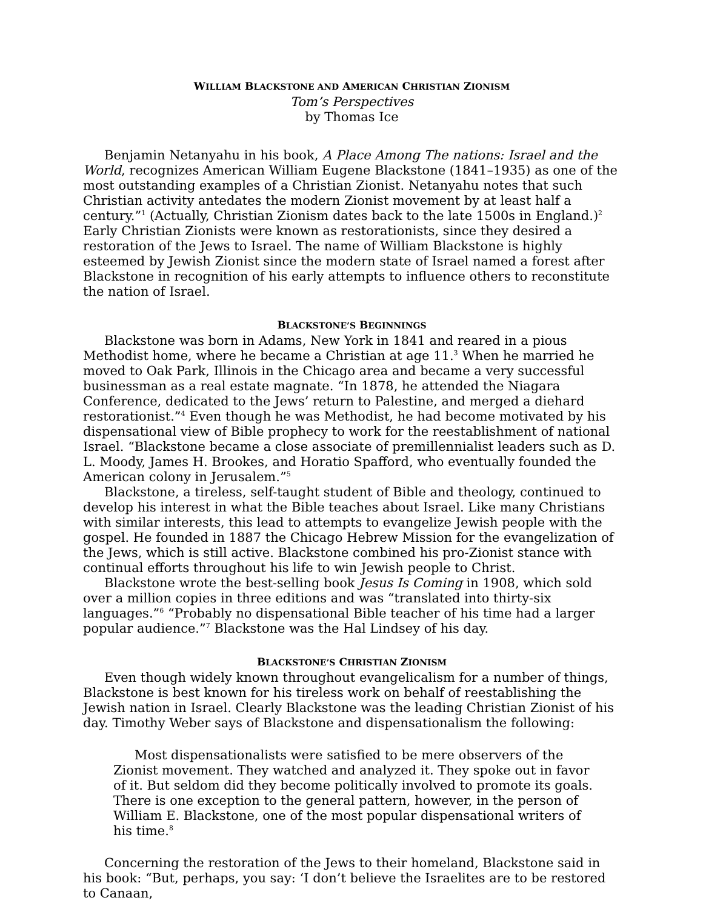WILLIAM BLACKSTONE AND AMERICAN CHRISTIAN ZIONISM
Tom’s Perspectives
by Thomas Ice
Benjamin Netanyahu in his book, A Place Among The nations: Israel and the World, recognizes American William Eugene Blackstone (1841–1935) as one of the most outstanding examples of a Christian Zionist. Netanyahu notes that such Christian activity antedates the modern Zionist movement by at least half a century.”<sup>1</sup> (Actually, Christian Zionism dates back to the late 1500s in England.)<sup>2</sup> Early Christian Zionists were known as restorationists, since they desired a restoration of the Jews to Israel. The name of William Blackstone is highly esteemed by Jewish Zionist since the modern state of Israel named a forest after Blackstone in recognition of his early attempts to influence others to reconstitute the nation of Israel.
BLACKSTONE’S BEGINNINGS
Blackstone was born in Adams, New York in 1841 and reared in a pious Methodist home, where he became a Christian at age 11.<sup>3</sup> When he married he moved to Oak Park, Illinois in the Chicago area and became a very successful businessman as a real estate magnate. “In 1878, he attended the Niagara Conference, dedicated to the Jews’ return to Palestine, and merged a diehard restorationist.”<sup>4</sup> Even though he was Methodist, he had become motivated by his dispensational view of Bible prophecy to work for the reestablishment of national Israel. “Blackstone became a close associate of premillennialist leaders such as D. L. Moody, James H. Brookes, and Horatio Spafford, who eventually founded the American colony in Jerusalem.”<sup>5</sup>
Blackstone, a tireless, self-taught student of Bible and theology, continued to develop his interest in what the Bible teaches about Israel. Like many Christians with similar interests, this lead to attempts to evangelize Jewish people with the gospel. He founded in 1887 the Chicago Hebrew Mission for the evangelization of the Jews, which is still active. Blackstone combined his pro-Zionist stance with continual efforts throughout his life to win Jewish people to Christ.
Blackstone wrote the best-selling book Jesus Is Coming in 1908, which sold over a million copies in three editions and was “translated into thirty-six languages.”<sup>6</sup> “Probably no dispensational Bible teacher of his time had a larger popular audience.”<sup>7</sup> Blackstone was the Hal Lindsey of his day.
BLACKSTONE’S CHRISTIAN ZIONISM
Even though widely known throughout evangelicalism for a number of things, Blackstone is best known for his tireless work on behalf of reestablishing the Jewish nation in Israel. Clearly Blackstone was the leading Christian Zionist of his day. Timothy Weber says of Blackstone and dispensationalism the following:
Most dispensationalists were satisfied to be mere observers of the Zionist movement. They watched and analyzed it. They spoke out in favor of it. But seldom did they become politically involved to promote its goals. There is one exception to the general pattern, however, in the person of William E. Blackstone, one of the most popular dispensational writers of his time.<sup>8</sup>
Concerning the restoration of the Jews to their homeland, Blackstone said in his book: “But, perhaps, you say: ‘I don’t believe the Israelites are to be restored to Canaan,